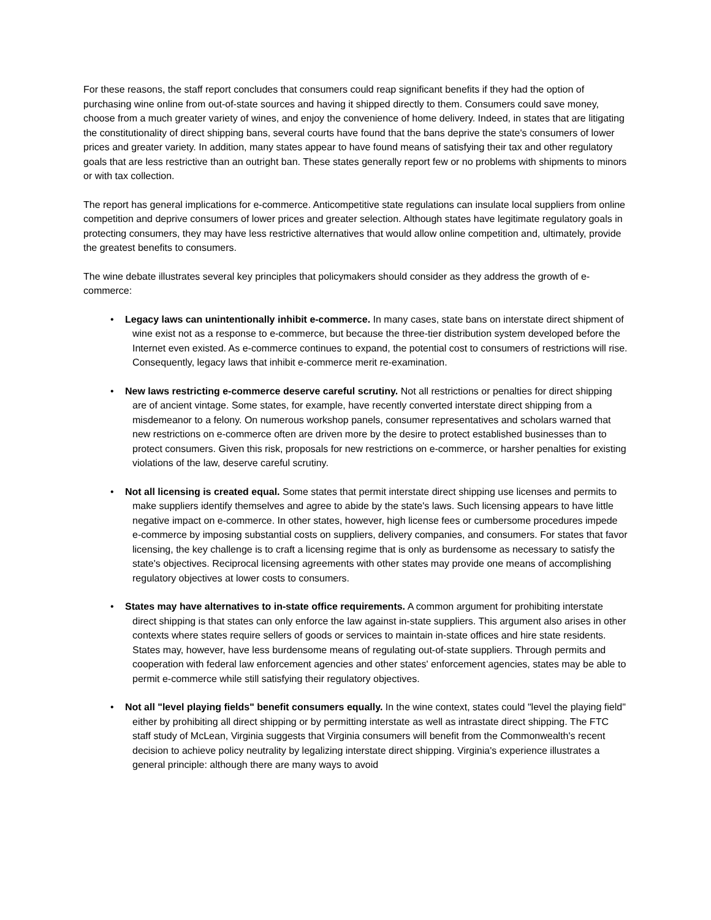For these reasons, the staff report concludes that consumers could reap significant benefits if they had the option of purchasing wine online from out-of-state sources and having it shipped directly to them. Consumers could save money, choose from a much greater variety of wines, and enjoy the convenience of home delivery. Indeed, in states that are litigating the constitutionality of direct shipping bans, several courts have found that the bans deprive the state's consumers of lower prices and greater variety. In addition, many states appear to have found means of satisfying their tax and other regulatory goals that are less restrictive than an outright ban. These states generally report few or no problems with shipments to minors or with tax collection.
The report has general implications for e-commerce. Anticompetitive state regulations can insulate local suppliers from online competition and deprive consumers of lower prices and greater selection. Although states have legitimate regulatory goals in protecting consumers, they may have less restrictive alternatives that would allow online competition and, ultimately, provide the greatest benefits to consumers.
The wine debate illustrates several key principles that policymakers should consider as they address the growth of e-commerce:
• Legacy laws can unintentionally inhibit e-commerce. In many cases, state bans on interstate direct shipment of wine exist not as a response to e-commerce, but because the three-tier distribution system developed before the Internet even existed. As e-commerce continues to expand, the potential cost to consumers of restrictions will rise. Consequently, legacy laws that inhibit e-commerce merit re-examination.
• New laws restricting e-commerce deserve careful scrutiny. Not all restrictions or penalties for direct shipping are of ancient vintage. Some states, for example, have recently converted interstate direct shipping from a misdemeanor to a felony. On numerous workshop panels, consumer representatives and scholars warned that new restrictions on e-commerce often are driven more by the desire to protect established businesses than to protect consumers. Given this risk, proposals for new restrictions on e-commerce, or harsher penalties for existing violations of the law, deserve careful scrutiny.
• Not all licensing is created equal. Some states that permit interstate direct shipping use licenses and permits to make suppliers identify themselves and agree to abide by the state's laws. Such licensing appears to have little negative impact on e-commerce. In other states, however, high license fees or cumbersome procedures impede e-commerce by imposing substantial costs on suppliers, delivery companies, and consumers. For states that favor licensing, the key challenge is to craft a licensing regime that is only as burdensome as necessary to satisfy the state's objectives. Reciprocal licensing agreements with other states may provide one means of accomplishing regulatory objectives at lower costs to consumers.
• States may have alternatives to in-state office requirements. A common argument for prohibiting interstate direct shipping is that states can only enforce the law against in-state suppliers. This argument also arises in other contexts where states require sellers of goods or services to maintain in-state offices and hire state residents. States may, however, have less burdensome means of regulating out-of-state suppliers. Through permits and cooperation with federal law enforcement agencies and other states' enforcement agencies, states may be able to permit e-commerce while still satisfying their regulatory objectives.
• Not all "level playing fields" benefit consumers equally. In the wine context, states could "level the playing field" either by prohibiting all direct shipping or by permitting interstate as well as intrastate direct shipping. The FTC staff study of McLean, Virginia suggests that Virginia consumers will benefit from the Commonwealth's recent decision to achieve policy neutrality by legalizing interstate direct shipping. Virginia's experience illustrates a general principle: although there are many ways to avoid